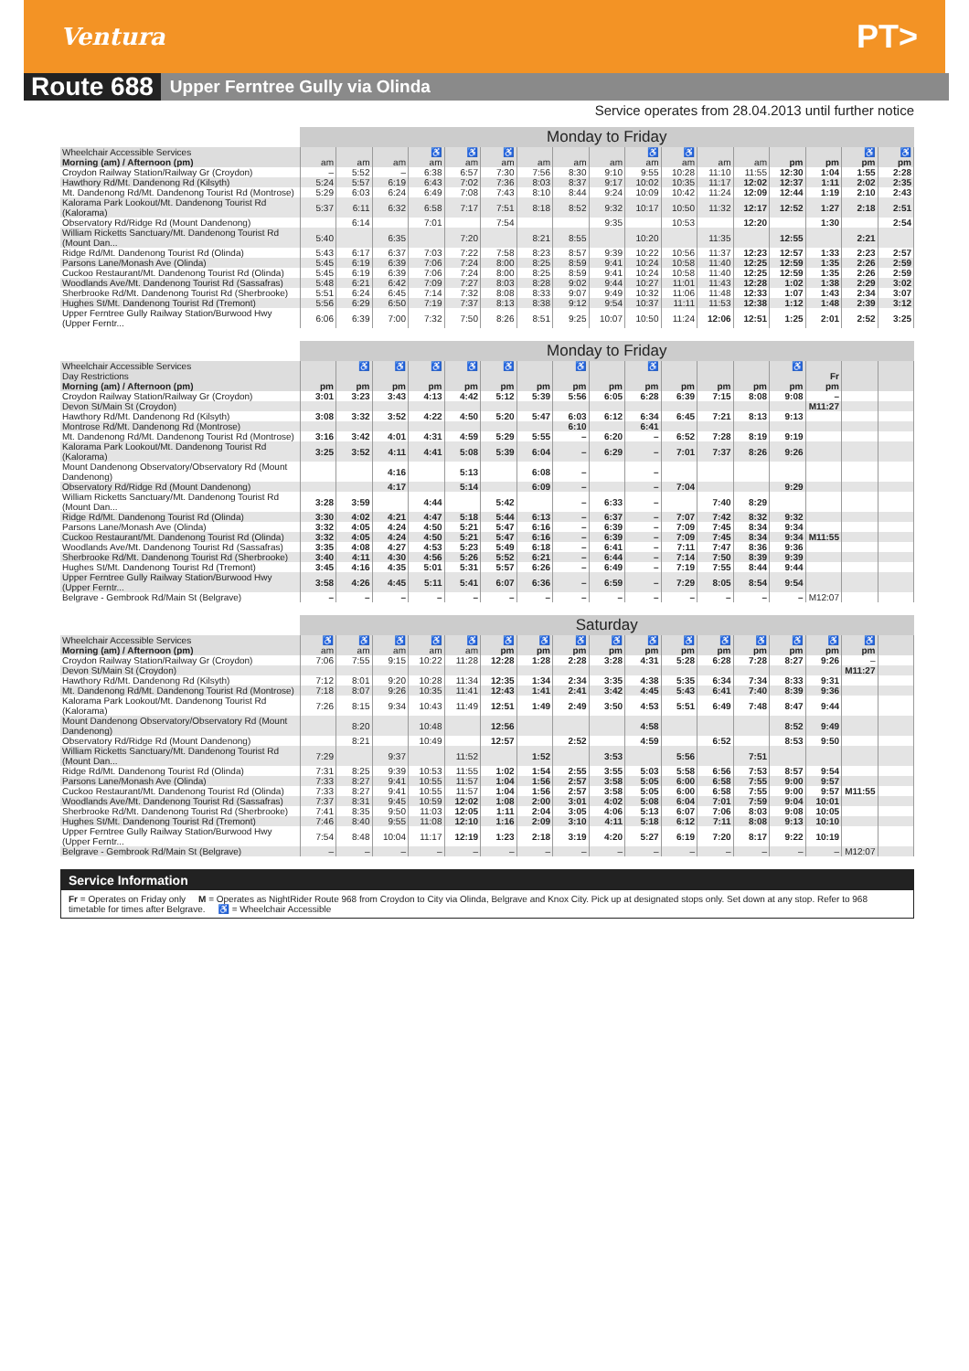Ventura PT>
Route 688 Upper Ferntree Gully via Olinda
Service operates from 28.04.2013 until further notice
| | Monday to Friday | | | | | | | | | | | | | | | | |
| --- | --- | --- | --- | --- | --- | --- | --- | --- | --- | --- | --- | --- | --- | --- | --- | --- | --- |
| Wheelchair Accessible Services | | | | ♿ | ♿ | ♿ | | | | ♿ | ♿ | | | | | ♿ | ♿ |
| Morning (am) / Afternoon (pm) | am | am | am | am | am | am | am | am | am | am | am | am | am | pm | pm | pm | pm |
| Croydon Railway Station/Railway Gr (Croydon) | – | 5:52 | – | 6:38 | 6:57 | 7:30 | 7:56 | 8:30 | 9:10 | 9:55 | 10:28 | 11:10 | 11:55 | 12:30 | 1:04 | 1:55 | 2:28 |
| Hawthory Rd/Mt. Dandenong Rd (Kilsyth) | 5:24 | 5:57 | 6:19 | 6:43 | 7:02 | 7:36 | 8:03 | 8:37 | 9:17 | 10:02 | 10:35 | 11:17 | 12:02 | 12:37 | 1:11 | 2:02 | 2:35 |
| Mt. Dandenong Rd/Mt. Dandenong Tourist Rd (Montrose) | 5:29 | 6:03 | 6:24 | 6:49 | 7:08 | 7:43 | 8:10 | 8:44 | 9:24 | 10:09 | 10:42 | 11:24 | 12:09 | 12:44 | 1:19 | 2:10 | 2:43 |
| Kalorama Park Lookout/Mt. Dandenong Tourist Rd (Kalorama) | 5:37 | 6:11 | 6:32 | 6:58 | 7:17 | 7:51 | 8:18 | 8:52 | 9:32 | 10:17 | 10:50 | 11:32 | 12:17 | 12:52 | 1:27 | 2:18 | 2:51 |
| Observatory Rd/Ridge Rd (Mount Dandenong) | | 6:14 | | 7:01 | | 7:54 | | | 9:35 | | 10:53 | | 12:20 | | 1:30 | | 2:54 |
| William Ricketts Sanctuary/Mt. Dandenong Tourist Rd (Mount Dan... | 5:40 | | 6:35 | | 7:20 | | 8:21 | 8:55 | | 10:20 | | 11:35 | | 12:55 | | 2:21 | |
| Ridge Rd/Mt. Dandenong Tourist Rd (Olinda) | 5:43 | 6:17 | 6:37 | 7:03 | 7:22 | 7:58 | 8:23 | 8:57 | 9:39 | 10:22 | 10:56 | 11:37 | 12:23 | 12:57 | 1:33 | 2:23 | 2:57 |
| Parsons Lane/Monash Ave (Olinda) | 5:45 | 6:19 | 6:39 | 7:06 | 7:24 | 8:00 | 8:25 | 8:59 | 9:41 | 10:24 | 10:58 | 11:40 | 12:25 | 12:59 | 1:35 | 2:26 | 2:59 |
| Cuckoo Restaurant/Mt. Dandenong Tourist Rd (Olinda) | 5:45 | 6:19 | 6:39 | 7:06 | 7:24 | 8:00 | 8:25 | 8:59 | 9:41 | 10:24 | 10:58 | 11:40 | 12:25 | 12:59 | 1:35 | 2:26 | 2:59 |
| Woodlands Ave/Mt. Dandenong Tourist Rd (Sassafras) | 5:48 | 6:21 | 6:42 | 7:09 | 7:27 | 8:03 | 8:28 | 9:02 | 9:44 | 10:27 | 11:01 | 11:43 | 12:28 | 1:02 | 1:38 | 2:29 | 3:02 |
| Sherbrooke Rd/Mt. Dandenong Tourist Rd (Sherbrooke) | 5:51 | 6:24 | 6:45 | 7:14 | 7:32 | 8:08 | 8:33 | 9:07 | 9:49 | 10:32 | 11:06 | 11:48 | 12:33 | 1:07 | 1:43 | 2:34 | 3:07 |
| Hughes St/Mt. Dandenong Tourist Rd (Tremont) | 5:56 | 6:29 | 6:50 | 7:19 | 7:37 | 8:13 | 8:38 | 9:12 | 9:54 | 10:37 | 11:11 | 11:53 | 12:38 | 1:12 | 1:48 | 2:39 | 3:12 |
| Upper Ferntree Gully Railway Station/Burwood Hwy (Upper Ferntr... | 6:06 | 6:39 | 7:00 | 7:32 | 7:50 | 8:26 | 8:51 | 9:25 | 10:07 | 10:50 | 11:24 | 12:06 | 12:51 | 1:25 | 2:01 | 2:52 | 3:25 |
| | Monday to Friday | | | | | | | | | | | | | | | | |
| --- | --- | --- | --- | --- | --- | --- | --- | --- | --- | --- | --- | --- | --- | --- | --- | --- | --- |
| Wheelchair Accessible Services | | ♿ | ♿ | ♿ | ♿ | ♿ | | ♿ | | ♿ | | | | ♿ | | | |
| Day Restrictions | | | | | | | | | | | | | | | Fr | | |
| Morning (am) / Afternoon (pm) | pm | pm | pm | pm | pm | pm | pm | pm | pm | pm | pm | pm | pm | pm | pm | | |
| Croydon Railway Station/Railway Gr (Croydon) | 3:01 | 3:23 | 3:43 | 4:13 | 4:42 | 5:12 | 5:39 | 5:56 | 6:05 | 6:28 | 6:39 | 7:15 | 8:08 | 9:08 | – | | |
| Devon St/Main St (Croydon) | | | | | | | | | | | | | | | M11:27 | | |
| Hawthory Rd/Mt. Dandenong Rd (Kilsyth) | 3:08 | 3:32 | 3:52 | 4:22 | 4:50 | 5:20 | 5:47 | 6:03 | 6:12 | 6:34 | 6:45 | 7:21 | 8:13 | 9:13 | | | |
| Montrose Rd/Mt. Dandenong Rd (Montrose) | | | | | | | | 6:10 | | 6:41 | | | | | | | |
| Mt. Dandenong Rd/Mt. Dandenong Tourist Rd (Montrose) | 3:16 | 3:42 | 4:01 | 4:31 | 4:59 | 5:29 | 5:55 | – | 6:20 | – | 6:52 | 7:28 | 8:19 | 9:19 | | | |
| Kalorama Park Lookout/Mt. Dandenong Tourist Rd (Kalorama) | 3:25 | 3:52 | 4:11 | 4:41 | 5:08 | 5:39 | 6:04 | – | 6:29 | – | 7:01 | 7:37 | 8:26 | 9:26 | | | |
| Mount Dandenong Observatory/Observatory Rd (Mount Dandenong) | | | 4:16 | | 5:13 | | 6:08 | – | | – | | | | | | | |
| Observatory Rd/Ridge Rd (Mount Dandenong) | | | 4:17 | | 5:14 | | 6:09 | – | | – | 7:04 | | | 9:29 | | | |
| William Ricketts Sanctuary/Mt. Dandenong Tourist Rd (Mount Dan... | 3:28 | 3:59 | | 4:44 | | 5:42 | | – | 6:33 | – | | 7:40 | 8:29 | | | | |
| Ridge Rd/Mt. Dandenong Tourist Rd (Olinda) | 3:30 | 4:02 | 4:21 | 4:47 | 5:18 | 5:44 | 6:13 | – | 6:37 | – | 7:07 | 7:42 | 8:32 | 9:32 | | | |
| Parsons Lane/Monash Ave (Olinda) | 3:32 | 4:05 | 4:24 | 4:50 | 5:21 | 5:47 | 6:16 | – | 6:39 | – | 7:09 | 7:45 | 8:34 | 9:34 | | | |
| Cuckoo Restaurant/Mt. Dandenong Tourist Rd (Olinda) | 3:32 | 4:05 | 4:24 | 4:50 | 5:21 | 5:47 | 6:16 | – | 6:39 | – | 7:09 | 7:45 | 8:34 | 9:34 | M11:55 | | |
| Woodlands Ave/Mt. Dandenong Tourist Rd (Sassafras) | 3:35 | 4:08 | 4:27 | 4:53 | 5:23 | 5:49 | 6:18 | – | 6:41 | – | 7:11 | 7:47 | 8:36 | 9:36 | | | |
| Sherbrooke Rd/Mt. Dandenong Tourist Rd (Sherbrooke) | 3:40 | 4:11 | 4:30 | 4:56 | 5:26 | 5:52 | 6:21 | – | 6:44 | – | 7:14 | 7:50 | 8:39 | 9:39 | | | |
| Hughes St/Mt. Dandenong Tourist Rd (Tremont) | 3:45 | 4:16 | 4:35 | 5:01 | 5:31 | 5:57 | 6:26 | – | 6:49 | – | 7:19 | 7:55 | 8:44 | 9:44 | | | |
| Upper Ferntree Gully Railway Station/Burwood Hwy (Upper Ferntr... | 3:58 | 4:26 | 4:45 | 5:11 | 5:41 | 6:07 | 6:36 | – | 6:59 | – | 7:29 | 8:05 | 8:54 | 9:54 | | | |
| Belgrave - Gembrook Rd/Main St (Belgrave) | – | – | – | – | – | – | – | – | – | – | – | – | – | – | M12:07 | | |
| | Saturday | | | | | | | | | | | | | | | | |
| --- | --- | --- | --- | --- | --- | --- | --- | --- | --- | --- | --- | --- | --- | --- | --- | --- | --- |
| Wheelchair Accessible Services | ♿ | ♿ | ♿ | ♿ | ♿ | ♿ | ♿ | ♿ | ♿ | ♿ | ♿ | ♿ | ♿ | ♿ | ♿ | ♿ | |
| Morning (am) / Afternoon (pm) | am | am | am | am | am | pm | pm | pm | pm | pm | pm | pm | pm | pm | pm | pm | |
| Croydon Railway Station/Railway Gr (Croydon) | 7:06 | 7:55 | 9:15 | 10:22 | 11:28 | 12:28 | 1:28 | 2:28 | 3:28 | 4:31 | 5:28 | 6:28 | 7:28 | 8:27 | 9:26 | – | |
| Devon St/Main St (Croydon) | | | | | | | | | | | | | | | | M11:27 | |
| Hawthory Rd/Mt. Dandenong Rd (Kilsyth) | 7:12 | 8:01 | 9:20 | 10:28 | 11:34 | 12:35 | 1:34 | 2:34 | 3:35 | 4:38 | 5:35 | 6:34 | 7:34 | 8:33 | 9:31 | | |
| Mt. Dandenong Rd/Mt. Dandenong Tourist Rd (Montrose) | 7:18 | 8:07 | 9:26 | 10:35 | 11:41 | 12:43 | 1:41 | 2:41 | 3:42 | 4:45 | 5:43 | 6:41 | 7:40 | 8:39 | 9:36 | | |
| Kalorama Park Lookout/Mt. Dandenong Tourist Rd (Kalorama) | 7:26 | 8:15 | 9:34 | 10:43 | 11:49 | 12:51 | 1:49 | 2:49 | 3:50 | 4:53 | 5:51 | 6:49 | 7:48 | 8:47 | 9:44 | | |
| Mount Dandenong Observatory/Observatory Rd (Mount Dandenong) | | 8:20 | | 10:48 | | 12:56 | | | | 4:58 | | | | 8:52 | 9:49 | | |
| Observatory Rd/Ridge Rd (Mount Dandenong) | | 8:21 | | 10:49 | | 12:57 | | 2:52 | | 4:59 | | 6:52 | | 8:53 | 9:50 | | |
| William Ricketts Sanctuary/Mt. Dandenong Tourist Rd (Mount Dan... | 7:29 | | 9:37 | | 11:52 | | 1:52 | | 3:53 | | 5:56 | | 7:51 | | | | |
| Ridge Rd/Mt. Dandenong Tourist Rd (Olinda) | 7:31 | 8:25 | 9:39 | 10:53 | 11:55 | 1:02 | 1:54 | 2:55 | 3:55 | 5:03 | 5:58 | 6:56 | 7:53 | 8:57 | 9:54 | | |
| Parsons Lane/Monash Ave (Olinda) | 7:33 | 8:27 | 9:41 | 10:55 | 11:57 | 1:04 | 1:56 | 2:57 | 3:58 | 5:05 | 6:00 | 6:58 | 7:55 | 9:00 | 9:57 | | |
| Cuckoo Restaurant/Mt. Dandenong Tourist Rd (Olinda) | 7:33 | 8:27 | 9:41 | 10:55 | 11:57 | 1:04 | 1:56 | 2:57 | 3:58 | 5:05 | 6:00 | 6:58 | 7:55 | 9:00 | 9:57 | M11:55 | |
| Woodlands Ave/Mt. Dandenong Tourist Rd (Sassafras) | 7:37 | 8:31 | 9:45 | 10:59 | 12:02 | 1:08 | 2:00 | 3:01 | 4:02 | 5:08 | 6:04 | 7:01 | 7:59 | 9:04 | 10:01 | | |
| Sherbrooke Rd/Mt. Dandenong Tourist Rd (Sherbrooke) | 7:41 | 8:35 | 9:50 | 11:03 | 12:05 | 1:11 | 2:04 | 3:05 | 4:06 | 5:13 | 6:07 | 7:06 | 8:03 | 9:08 | 10:05 | | |
| Hughes St/Mt. Dandenong Tourist Rd (Tremont) | 7:46 | 8:40 | 9:55 | 11:08 | 12:10 | 1:16 | 2:09 | 3:10 | 4:11 | 5:18 | 6:12 | 7:11 | 8:08 | 9:13 | 10:10 | | |
| Upper Ferntree Gully Railway Station/Burwood Hwy (Upper Ferntr... | 7:54 | 8:48 | 10:04 | 11:17 | 12:19 | 1:23 | 2:18 | 3:19 | 4:20 | 5:27 | 6:19 | 7:20 | 8:17 | 9:22 | 10:19 | | |
| Belgrave - Gembrook Rd/Main St (Belgrave) | – | – | – | – | – | – | – | – | – | – | – | – | – | – | – | M12:07 | |
Service Information
Fr = Operates on Friday only M = Operates as NightRider Route 968 from Croydon to City via Olinda, Belgrave and Knox City. Pick up at designated stops only. Set down at any stop. Refer to 968 timetable for times after Belgrave. ♿ = Wheelchair Accessible